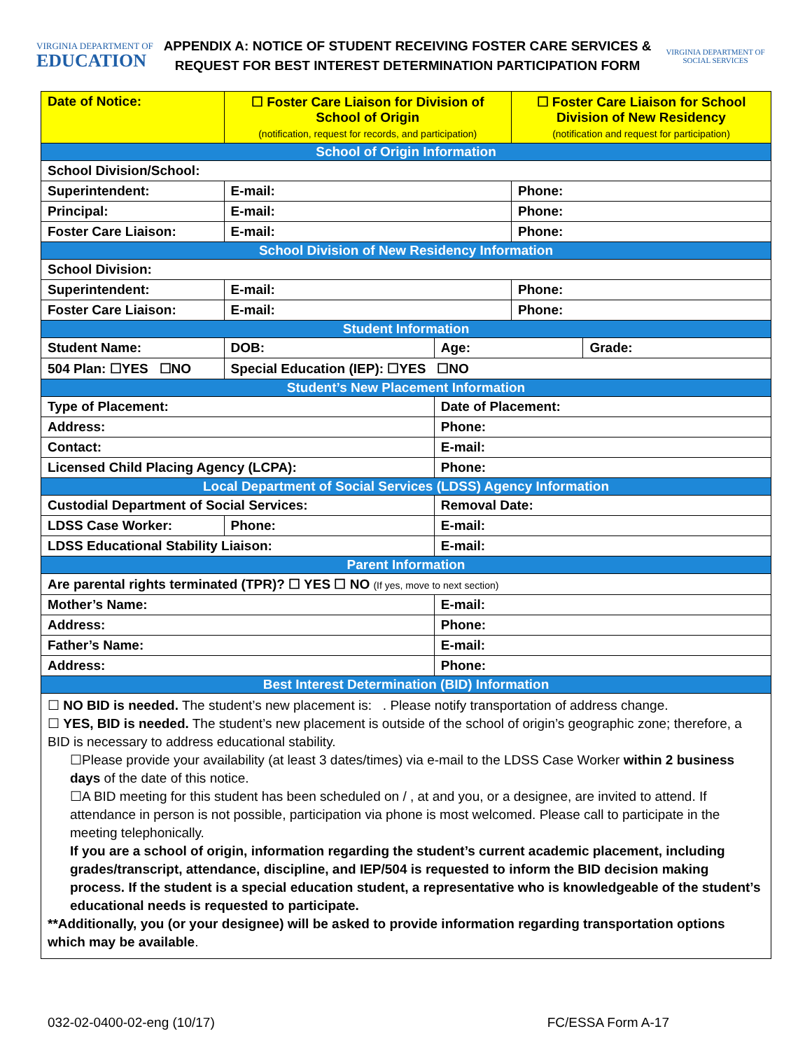VIRGINIA DEPARTMENT OF
EDUCATION
APPENDIX A: NOTICE OF STUDENT RECEIVING FOSTER CARE SERVICES &
REQUEST FOR BEST INTEREST DETERMINATION PARTICIPATION FORM
VIRGINIA DEPARTMENT OF
SOCIAL SERVICES
| Date of Notice: | | ☐ Foster Care Liaison for Division of School of Origin (notification, request for records, and participation) | | ☐ Foster Care Liaison for School Division of New Residency (notification and request for participation) | |
| School of Origin Information | | | | | |
| School Division/School: | | | | | |
| Superintendent: | E-mail: | | | Phone: | |
| Principal: | E-mail: | | | Phone: | |
| Foster Care Liaison: | E-mail: | | | Phone: | |
| School Division of New Residency Information | | | | | |
| School Division: | | | | | |
| Superintendent: | E-mail: | | | Phone: | |
| Foster Care Liaison: | E-mail: | | | Phone: | |
| Student Information | | | | | |
| Student Name: | | DOB: | Age: | | Grade: |
| 504 Plan: ☐YES ☐NO | | Special Education (IEP): ☐YES ☐NO | | | |
| Student’s New Placement Information | | | | | |
| Type of Placement: | | | Date of Placement: | | |
| Address: | | | Phone: | | |
| Contact: | | | E-mail: | | |
| Licensed Child Placing Agency (LCPA): | | | Phone: | | |
| Local Department of Social Services (LDSS) Agency Information | | | | | |
| Custodial Department of Social Services: | | | Removal Date: | | |
| LDSS Case Worker: | | Phone: | E-mail: | | |
| LDSS Educational Stability Liaison: | | | E-mail: | | |
| Parent Information | | | | | |
| Are parental rights terminated (TPR)? ☐ YES ☐ NO (If yes, move to next section) | | | | | |
| Mother’s Name: | | | E-mail: | | |
| Address: | | | Phone: | | |
| Father’s Name: | | | E-mail: | | |
| Address: | | | Phone: | | |
| Best Interest Determination (BID) Information | | | | | |
☐ NO BID is needed. The student’s new placement is: . Please notify transportation of address change.
☐ YES, BID is needed. The student’s new placement is outside of the school of origin’s geographic zone; therefore, a BID is necessary to address educational stability.
☐Please provide your availability (at least 3 dates/times) via e-mail to the LDSS Case Worker within 2 business days of the date of this notice.
☐A BID meeting for this student has been scheduled on / , at and you, or a designee, are invited to attend. If attendance in person is not possible, participation via phone is most welcomed. Please call to participate in the meeting telephonically.
If you are a school of origin, information regarding the student’s current academic placement, including grades/transcript, attendance, discipline, and IEP/504 is requested to inform the BID decision making process. If the student is a special education student, a representative who is knowledgeable of the student’s educational needs is requested to participate.
**Additionally, you (or your designee) will be asked to provide information regarding transportation options which may be available.
032-02-0400-02-eng (10/17) FC/ESSA Form A-17